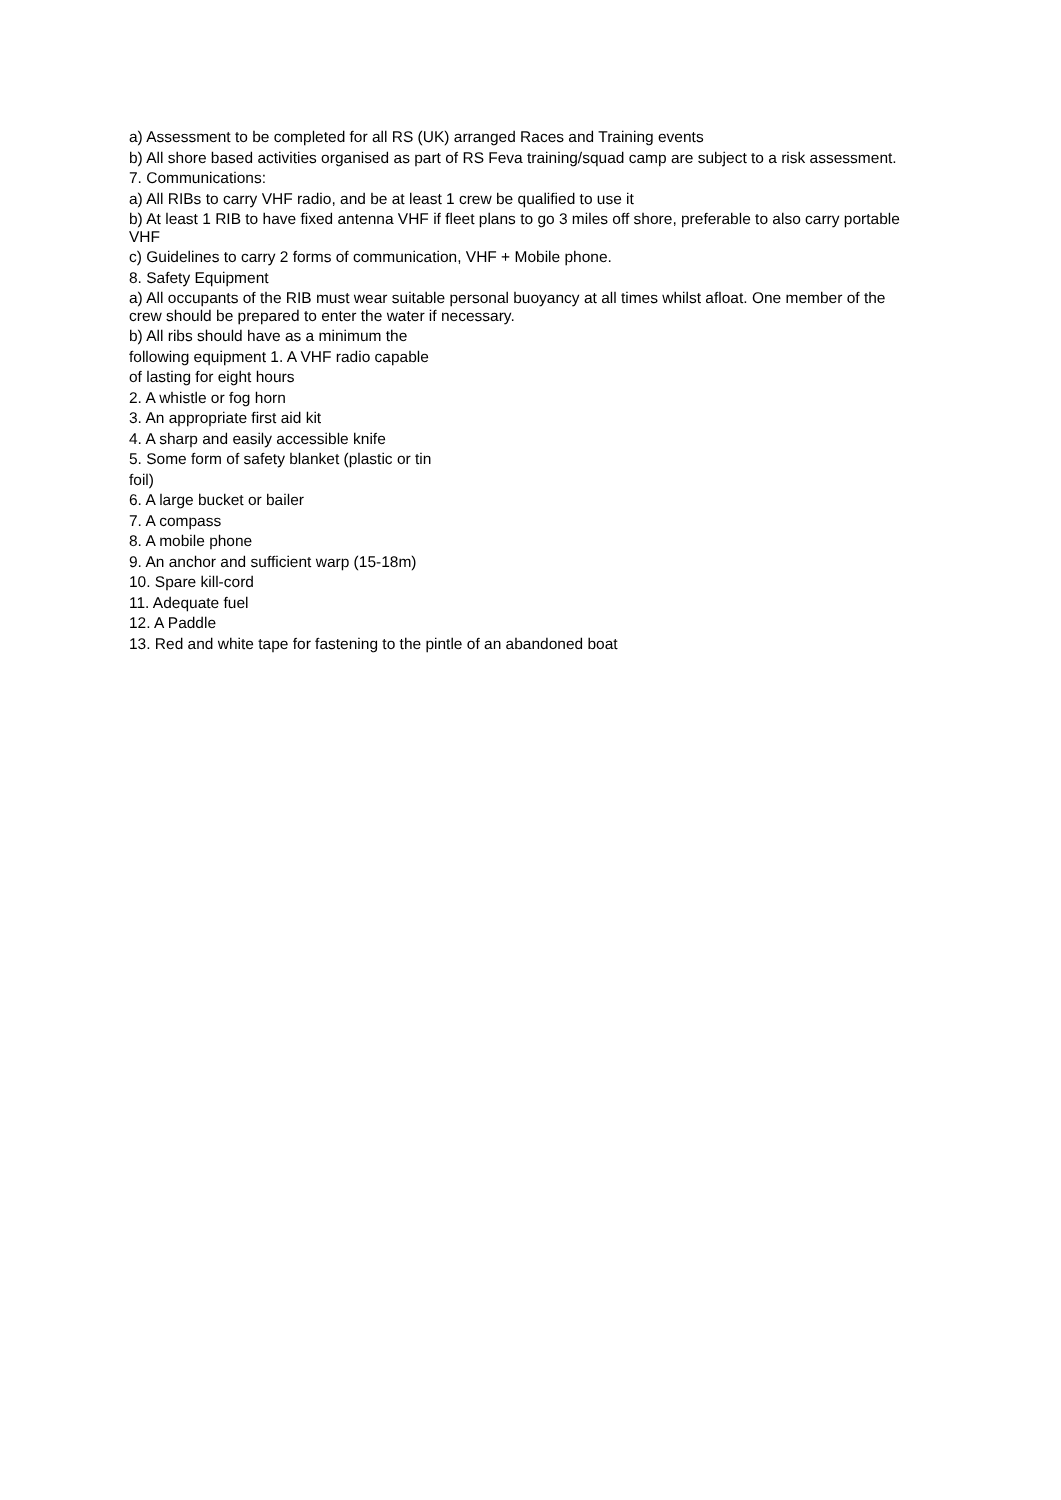a) Assessment to be completed for all RS (UK) arranged Races and Training events
b) All shore based activities organised as part of RS Feva training/squad camp are subject to a risk assessment.
7. Communications:
a) All RIBs to carry VHF radio, and be at least 1 crew be qualified to use it
b) At least 1 RIB to have fixed antenna VHF if fleet plans to go 3 miles off shore, preferable to also carry portable VHF
c) Guidelines to carry 2 forms of communication, VHF + Mobile phone.
8. Safety Equipment
a) All occupants of the RIB must wear suitable personal buoyancy at all times whilst afloat. One member of the crew should be prepared to enter the water if necessary.
b) All ribs should have as a minimum the
following equipment 1. A VHF radio capable
of lasting for eight hours
2. A whistle or fog horn
3. An appropriate first aid kit
4. A sharp and easily accessible knife
5. Some form of safety blanket (plastic or tin
foil)
6. A large bucket or bailer
7. A compass
8. A mobile phone
9. An anchor and sufficient warp (15-18m)
10. Spare kill-cord
11. Adequate fuel
12. A Paddle
13. Red and white tape for fastening to the pintle of an abandoned boat